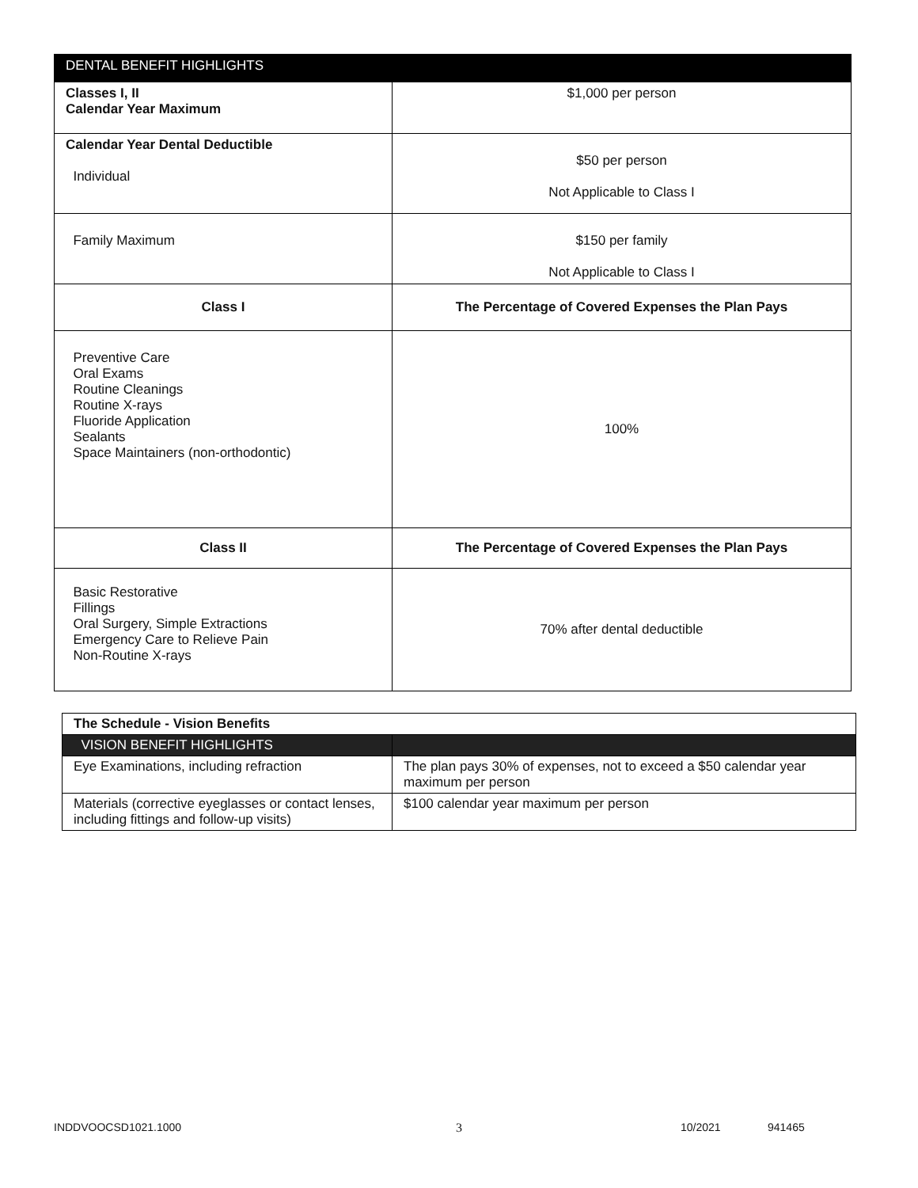| DENTAL BENEFIT HIGHLIGHTS | |
| Classes I, II Calendar Year Maximum | $1,000 per person |
| Calendar Year Dental Deductible Individual | $50 per person Not Applicable to Class I |
| Family Maximum | $150 per family Not Applicable to Class I |
| Class I | The Percentage of Covered Expenses the Plan Pays |
| Preventive Care Oral Exams Routine Cleanings Routine X-rays Fluoride Application Sealants Space Maintainers (non-orthodontic) | 100% |
| Class II | The Percentage of Covered Expenses the Plan Pays |
| Basic Restorative Fillings Oral Surgery, Simple Extractions Emergency Care to Relieve Pain Non-Routine X-rays | 70% after dental deductible |
| The Schedule - Vision Benefits | |
| VISION BENEFIT HIGHLIGHTS | |
| Eye Examinations, including refraction | The plan pays 30% of expenses, not to exceed a $50 calendar year maximum per person |
| Materials (corrective eyeglasses or contact lenses, including fittings and follow-up visits) | $100 calendar year maximum per person |
INDDVOOCSD1021.1000 3 10/2021 941465